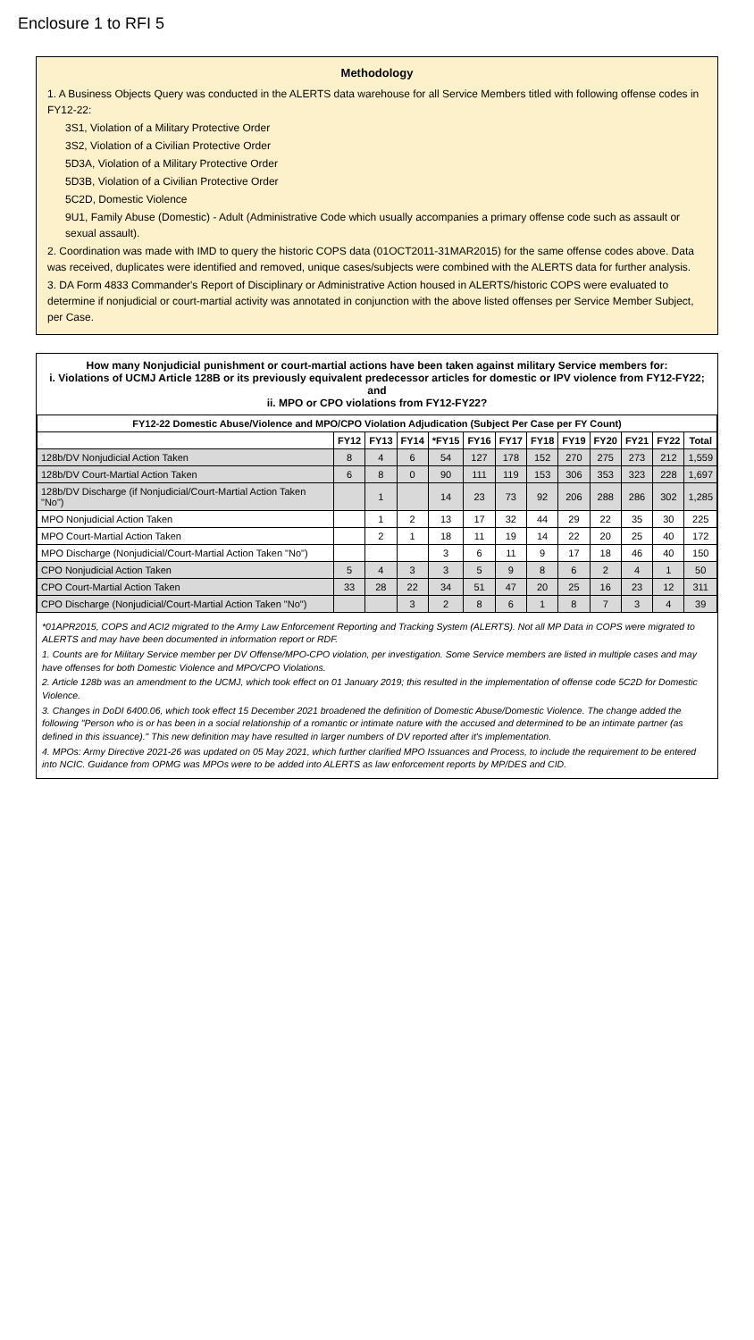Enclosure 1 to RFI 5
Methodology
1. A Business Objects Query was conducted in the ALERTS data warehouse for all Service Members titled with following offense codes in FY12-22:
3S1, Violation of a Military Protective Order
3S2, Violation of a Civilian Protective Order
5D3A, Violation of a Military Protective Order
5D3B, Violation of a Civilian Protective Order
5C2D, Domestic Violence
9U1, Family Abuse (Domestic) - Adult (Administrative Code which usually accompanies a primary offense code such as assault or sexual assault).
2. Coordination was made with IMD to query the historic COPS data (01OCT2011-31MAR2015) for the same offense codes above. Data was received, duplicates were identified and removed, unique cases/subjects were combined with the ALERTS data for further analysis.
3. DA Form 4833 Commander's Report of Disciplinary or Administrative Action housed in ALERTS/historic COPS were evaluated to determine if nonjudicial or court-martial activity was annotated in conjunction with the above listed offenses per Service Member Subject, per Case.
How many Nonjudicial punishment or court-martial actions have been taken against military Service members for:
i. Violations of UCMJ Article 128B or its previously equivalent predecessor articles for domestic or IPV violence from FY12-FY22; and
ii. MPO or CPO violations from FY12-FY22?
| FY12-22 Domestic Abuse/Violence and MPO/CPO Violation Adjudication (Subject Per Case per FY Count) | | | | | | | | | | | | |
| --- | --- | --- | --- | --- | --- | --- | --- | --- | --- | --- | --- | --- |
| | FY12 | FY13 | FY14 | *FY15 | FY16 | FY17 | FY18 | FY19 | FY20 | FY21 | FY22 | Total |
| 128b/DV Nonjudicial Action Taken | 8 | 4 | 6 | 54 | 127 | 178 | 152 | 270 | 275 | 273 | 212 | 1,559 |
| 128b/DV Court-Martial Action Taken | 6 | 8 | 0 | 90 | 111 | 119 | 153 | 306 | 353 | 323 | 228 | 1,697 |
| 128b/DV Discharge (if Nonjudicial/Court-Martial Action Taken "No") | | 1 | | 14 | 23 | 73 | 92 | 206 | 288 | 286 | 302 | 1,285 |
| MPO Nonjudicial Action Taken | | 1 | 2 | 13 | 17 | 32 | 44 | 29 | 22 | 35 | 30 | 225 |
| MPO Court-Martial Action Taken | | 2 | 1 | 18 | 11 | 19 | 14 | 22 | 20 | 25 | 40 | 172 |
| MPO Discharge (Nonjudicial/Court-Martial Action Taken "No") | | | | 3 | 6 | 11 | 9 | 17 | 18 | 46 | 40 | 150 |
| CPO Nonjudicial Action Taken | 5 | 4 | 3 | 3 | 5 | 9 | 8 | 6 | 2 | 4 | 1 | 50 |
| CPO Court-Martial Action Taken | 33 | 28 | 22 | 34 | 51 | 47 | 20 | 25 | 16 | 23 | 12 | 311 |
| CPO Discharge (Nonjudicial/Court-Martial Action Taken "No") | | | 3 | 2 | 8 | 6 | 1 | 8 | 7 | 3 | 4 | 39 |
*01APR2015, COPS and ACI2 migrated to the Army Law Enforcement Reporting and Tracking System (ALERTS). Not all MP Data in COPS were migrated to ALERTS and may have been documented in information report or RDF.
1. Counts are for Military Service member per DV Offense/MPO-CPO violation, per investigation. Some Service members are listed in multiple cases and may have offenses for both Domestic Violence and MPO/CPO Violations.
2. Article 128b was an amendment to the UCMJ, which took effect on 01 January 2019; this resulted in the implementation of offense code 5C2D for Domestic Violence.
3. Changes in DoDI 6400.06, which took effect 15 December 2021 broadened the definition of Domestic Abuse/Domestic Violence. The change added the following "Person who is or has been in a social relationship of a romantic or intimate nature with the accused and determined to be an intimate partner (as defined in this issuance)." This new definition may have resulted in larger numbers of DV reported after it's implementation.
4. MPOs: Army Directive 2021-26 was updated on 05 May 2021, which further clarified MPO Issuances and Process, to include the requirement to be entered into NCIC. Guidance from OPMG was MPOs were to be added into ALERTS as law enforcement reports by MP/DES and CID.